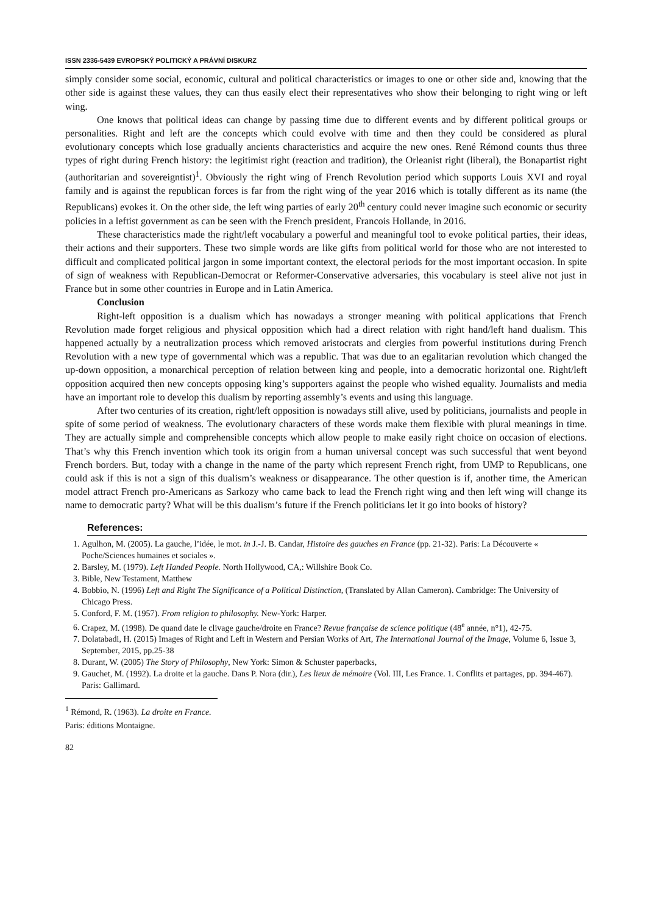ISSN 2336-5439 EVROPSKÝ POLITICKÝ A PRÁVNÍ DISKURZ
simply consider some social, economic, cultural and political characteristics or images to one or other side and, knowing that the other side is against these values, they can thus easily elect their representatives who show their belonging to right wing or left wing.
One knows that political ideas can change by passing time due to different events and by different political groups or personalities. Right and left are the concepts which could evolve with time and then they could be considered as plural evolutionary concepts which lose gradually ancients characteristics and acquire the new ones. René Rémond counts thus three types of right during French history: the legitimist right (reaction and tradition), the Orleanist right (liberal), the Bonapartist right (authoritarian and sovereigntist)<sup>1</sup>. Obviously the right wing of French Revolution period which supports Louis XVI and royal family and is against the republican forces is far from the right wing of the year 2016 which is totally different as its name (the Republicans) evokes it. On the other side, the left wing parties of early 20<sup>th</sup> century could never imagine such economic or security policies in a leftist government as can be seen with the French president, Francois Hollande, in 2016.
These characteristics made the right/left vocabulary a powerful and meaningful tool to evoke political parties, their ideas, their actions and their supporters. These two simple words are like gifts from political world for those who are not interested to difficult and complicated political jargon in some important context, the electoral periods for the most important occasion. In spite of sign of weakness with Republican-Democrat or Reformer-Conservative adversaries, this vocabulary is steel alive not just in France but in some other countries in Europe and in Latin America.
Conclusion
Right-left opposition is a dualism which has nowadays a stronger meaning with political applications that French Revolution made forget religious and physical opposition which had a direct relation with right hand/left hand dualism. This happened actually by a neutralization process which removed aristocrats and clergies from powerful institutions during French Revolution with a new type of governmental which was a republic. That was due to an egalitarian revolution which changed the up-down opposition, a monarchical perception of relation between king and people, into a democratic horizontal one. Right/left opposition acquired then new concepts opposing king’s supporters against the people who wished equality. Journalists and media have an important role to develop this dualism by reporting assembly’s events and using this language.
After two centuries of its creation, right/left opposition is nowadays still alive, used by politicians, journalists and people in spite of some period of weakness. The evolutionary characters of these words make them flexible with plural meanings in time. They are actually simple and comprehensible concepts which allow people to make easily right choice on occasion of elections. That’s why this French invention which took its origin from a human universal concept was such successful that went beyond French borders. But, today with a change in the name of the party which represent French right, from UMP to Republicans, one could ask if this is not a sign of this dualism’s weakness or disappearance. The other question is if, another time, the American model attract French pro-Americans as Sarkozy who came back to lead the French right wing and then left wing will change its name to democratic party? What will be this dualism’s future if the French politicians let it go into books of history?
References:
1. Agulhon, M. (2005). La gauche, l’idée, le mot. in J.-J. B. Candar, Histoire des gauches en France (pp. 21-32). Paris: La Découverte « Poche/Sciences humaines et sociales ».
2. Barsley, M. (1979). Left Handed People. North Hollywood, CA,: Willshire Book Co.
3. Bible, New Testament, Matthew
4. Bobbio, N. (1996) Left and Right The Significance of a Political Distinction, (Translated by Allan Cameron). Cambridge: The University of Chicago Press.
5. Conford, F. M. (1957). From religion to philosophy. New-York: Harper.
6. Crapez, M. (1998). De quand date le clivage gauche/droite en France? Revue française de science politique (48<sup>e</sup> année, n°1), 42-75.
7. Dolatabadi, H. (2015) Images of Right and Left in Western and Persian Works of Art, The International Journal of the Image, Volume 6, Issue 3, September, 2015, pp.25-38
8. Durant, W. (2005) The Story of Philosophy, New York: Simon & Schuster paperbacks,
9. Gauchet, M. (1992). La droite et la gauche. Dans P. Nora (dir.), Les lieux de mémoire (Vol. III, Les France. 1. Conflits et partages, pp. 394-467). Paris: Gallimard.
<sup>1</sup> Rémond, R. (1963). La droite en France. Paris: éditions Montaigne.
82